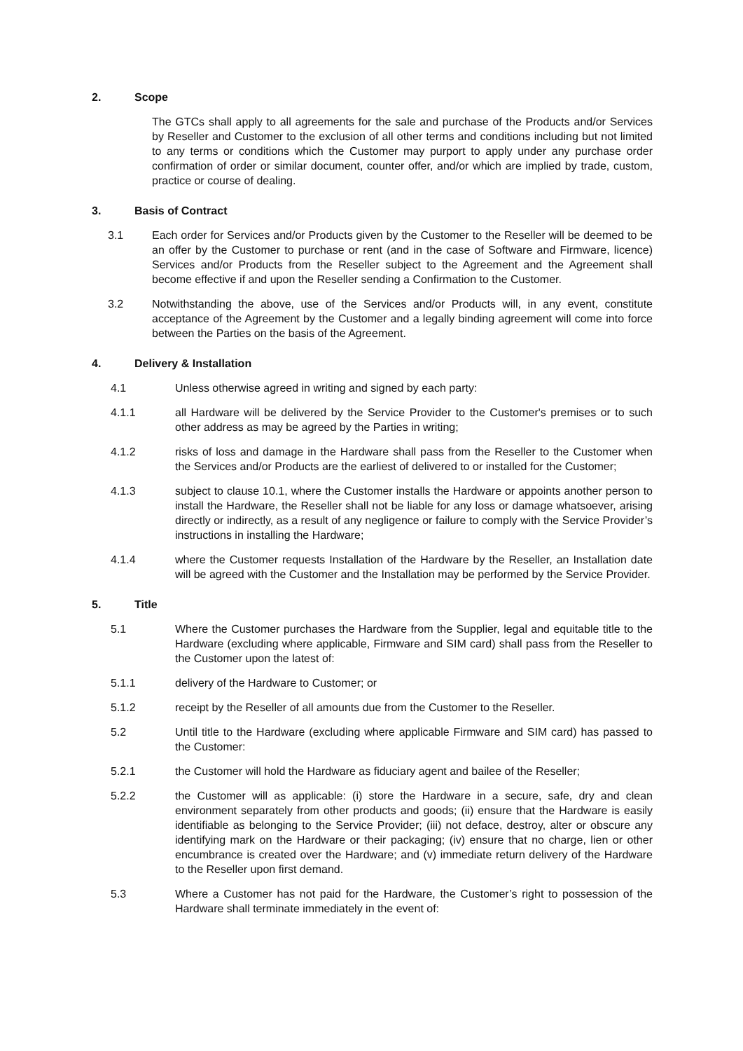2. Scope
The GTCs shall apply to all agreements for the sale and purchase of the Products and/or Services by Reseller and Customer to the exclusion of all other terms and conditions including but not limited to any terms or conditions which the Customer may purport to apply under any purchase order confirmation of order or similar document, counter offer, and/or which are implied by trade, custom, practice or course of dealing.
3. Basis of Contract
3.1 Each order for Services and/or Products given by the Customer to the Reseller will be deemed to be an offer by the Customer to purchase or rent (and in the case of Software and Firmware, licence) Services and/or Products from the Reseller subject to the Agreement and the Agreement shall become effective if and upon the Reseller sending a Confirmation to the Customer.
3.2 Notwithstanding the above, use of the Services and/or Products will, in any event, constitute acceptance of the Agreement by the Customer and a legally binding agreement will come into force between the Parties on the basis of the Agreement.
4. Delivery & Installation
4.1 Unless otherwise agreed in writing and signed by each party:
4.1.1 all Hardware will be delivered by the Service Provider to the Customer's premises or to such other address as may be agreed by the Parties in writing;
4.1.2 risks of loss and damage in the Hardware shall pass from the Reseller to the Customer when the Services and/or Products are the earliest of delivered to or installed for the Customer;
4.1.3 subject to clause 10.1, where the Customer installs the Hardware or appoints another person to install the Hardware, the Reseller shall not be liable for any loss or damage whatsoever, arising directly or indirectly, as a result of any negligence or failure to comply with the Service Provider’s instructions in installing the Hardware;
4.1.4 where the Customer requests Installation of the Hardware by the Reseller, an Installation date will be agreed with the Customer and the Installation may be performed by the Service Provider.
5. Title
5.1 Where the Customer purchases the Hardware from the Supplier, legal and equitable title to the Hardware (excluding where applicable, Firmware and SIM card) shall pass from the Reseller to the Customer upon the latest of:
5.1.1 delivery of the Hardware to Customer; or
5.1.2 receipt by the Reseller of all amounts due from the Customer to the Reseller.
5.2 Until title to the Hardware (excluding where applicable Firmware and SIM card) has passed to the Customer:
5.2.1 the Customer will hold the Hardware as fiduciary agent and bailee of the Reseller;
5.2.2 the Customer will as applicable: (i) store the Hardware in a secure, safe, dry and clean environment separately from other products and goods; (ii) ensure that the Hardware is easily identifiable as belonging to the Service Provider; (iii) not deface, destroy, alter or obscure any identifying mark on the Hardware or their packaging; (iv) ensure that no charge, lien or other encumbrance is created over the Hardware; and (v) immediate return delivery of the Hardware to the Reseller upon first demand.
5.3 Where a Customer has not paid for the Hardware, the Customer’s right to possession of the Hardware shall terminate immediately in the event of: